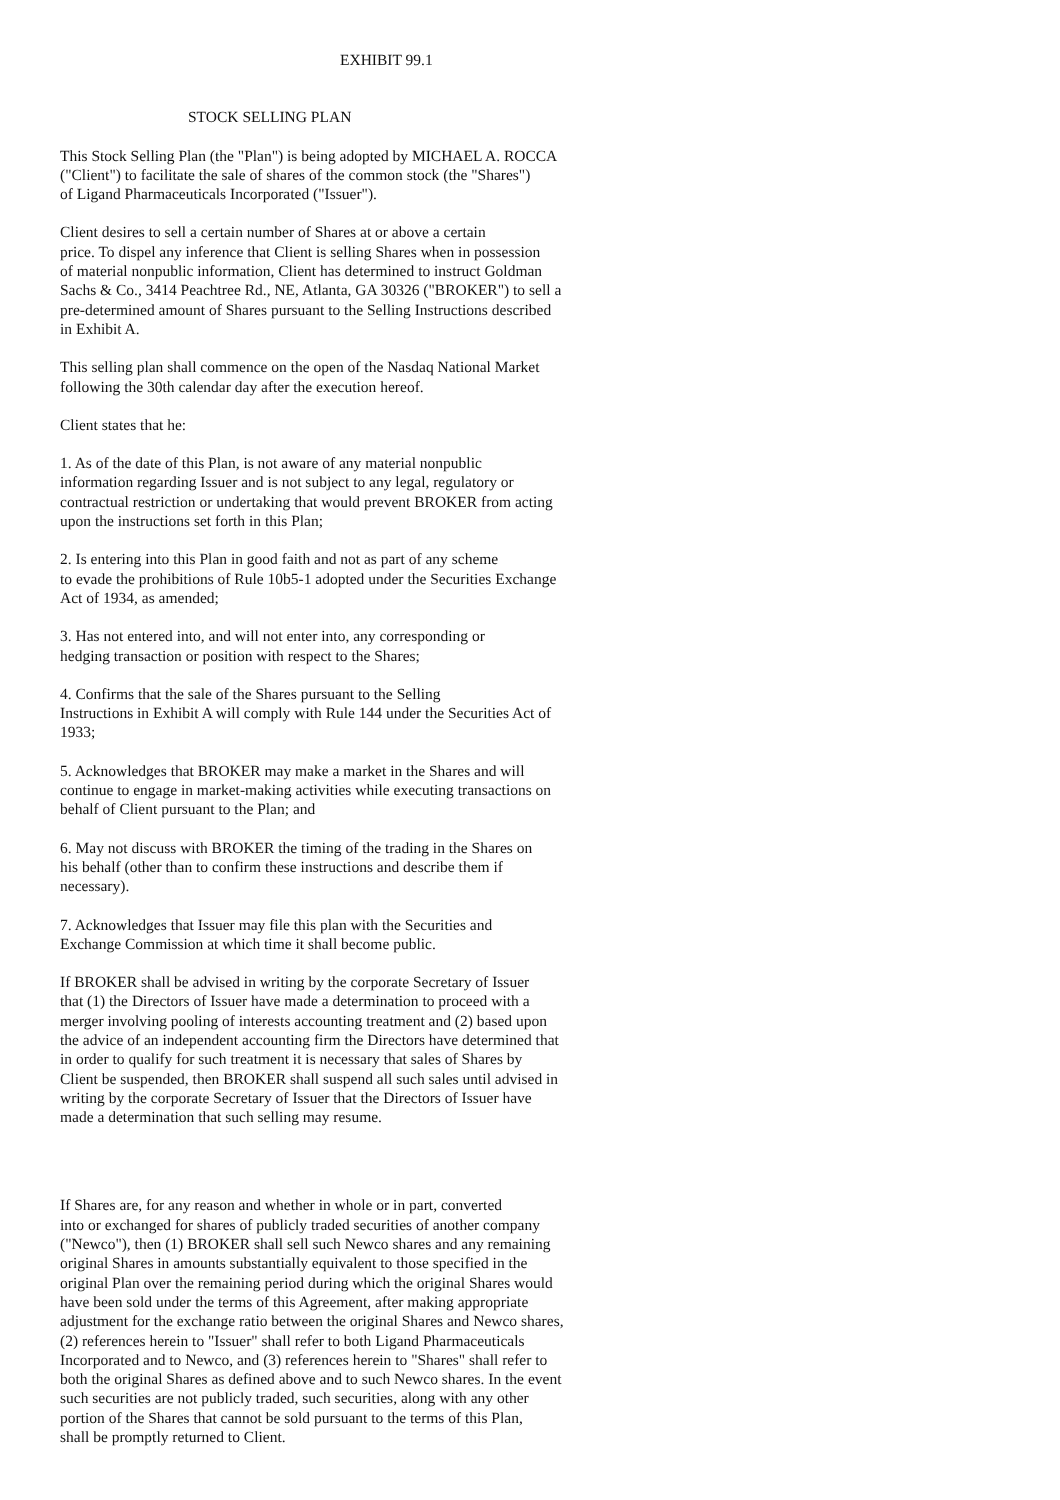EXHIBIT 99.1
STOCK SELLING PLAN
This Stock Selling Plan (the "Plan") is being adopted by MICHAEL A. ROCCA ("Client") to facilitate the sale of shares of the common stock (the "Shares") of Ligand Pharmaceuticals Incorporated ("Issuer").
Client desires to sell a certain number of Shares at or above a certain price. To dispel any inference that Client is selling Shares when in possession of material nonpublic information, Client has determined to instruct Goldman Sachs & Co., 3414 Peachtree Rd., NE, Atlanta, GA 30326 ("BROKER") to sell a pre-determined amount of Shares pursuant to the Selling Instructions described in Exhibit A.
This selling plan shall commence on the open of the Nasdaq National Market following the 30th calendar day after the execution hereof.
Client states that he:
1. As of the date of this Plan, is not aware of any material nonpublic information regarding Issuer and is not subject to any legal, regulatory or contractual restriction or undertaking that would prevent BROKER from acting upon the instructions set forth in this Plan;
2. Is entering into this Plan in good faith and not as part of any scheme to evade the prohibitions of Rule 10b5-1 adopted under the Securities Exchange Act of 1934, as amended;
3. Has not entered into, and will not enter into, any corresponding or hedging transaction or position with respect to the Shares;
4. Confirms that the sale of the Shares pursuant to the Selling Instructions in Exhibit A will comply with Rule 144 under the Securities Act of 1933;
5. Acknowledges that BROKER may make a market in the Shares and will continue to engage in market-making activities while executing transactions on behalf of Client pursuant to the Plan; and
6. May not discuss with BROKER the timing of the trading in the Shares on his behalf (other than to confirm these instructions and describe them if necessary).
7. Acknowledges that Issuer may file this plan with the Securities and Exchange Commission at which time it shall become public.
If BROKER shall be advised in writing by the corporate Secretary of Issuer that (1) the Directors of Issuer have made a determination to proceed with a merger involving pooling of interests accounting treatment and (2) based upon the advice of an independent accounting firm the Directors have determined that in order to qualify for such treatment it is necessary that sales of Shares by Client be suspended, then BROKER shall suspend all such sales until advised in writing by the corporate Secretary of Issuer that the Directors of Issuer have made a determination that such selling may resume.
If Shares are, for any reason and whether in whole or in part, converted into or exchanged for shares of publicly traded securities of another company ("Newco"), then (1) BROKER shall sell such Newco shares and any remaining original Shares in amounts substantially equivalent to those specified in the original Plan over the remaining period during which the original Shares would have been sold under the terms of this Agreement, after making appropriate adjustment for the exchange ratio between the original Shares and Newco shares, (2) references herein to "Issuer" shall refer to both Ligand Pharmaceuticals Incorporated and to Newco, and (3) references herein to "Shares" shall refer to both the original Shares as defined above and to such Newco shares. In the event such securities are not publicly traded, such securities, along with any other portion of the Shares that cannot be sold pursuant to the terms of this Plan, shall be promptly returned to Client.